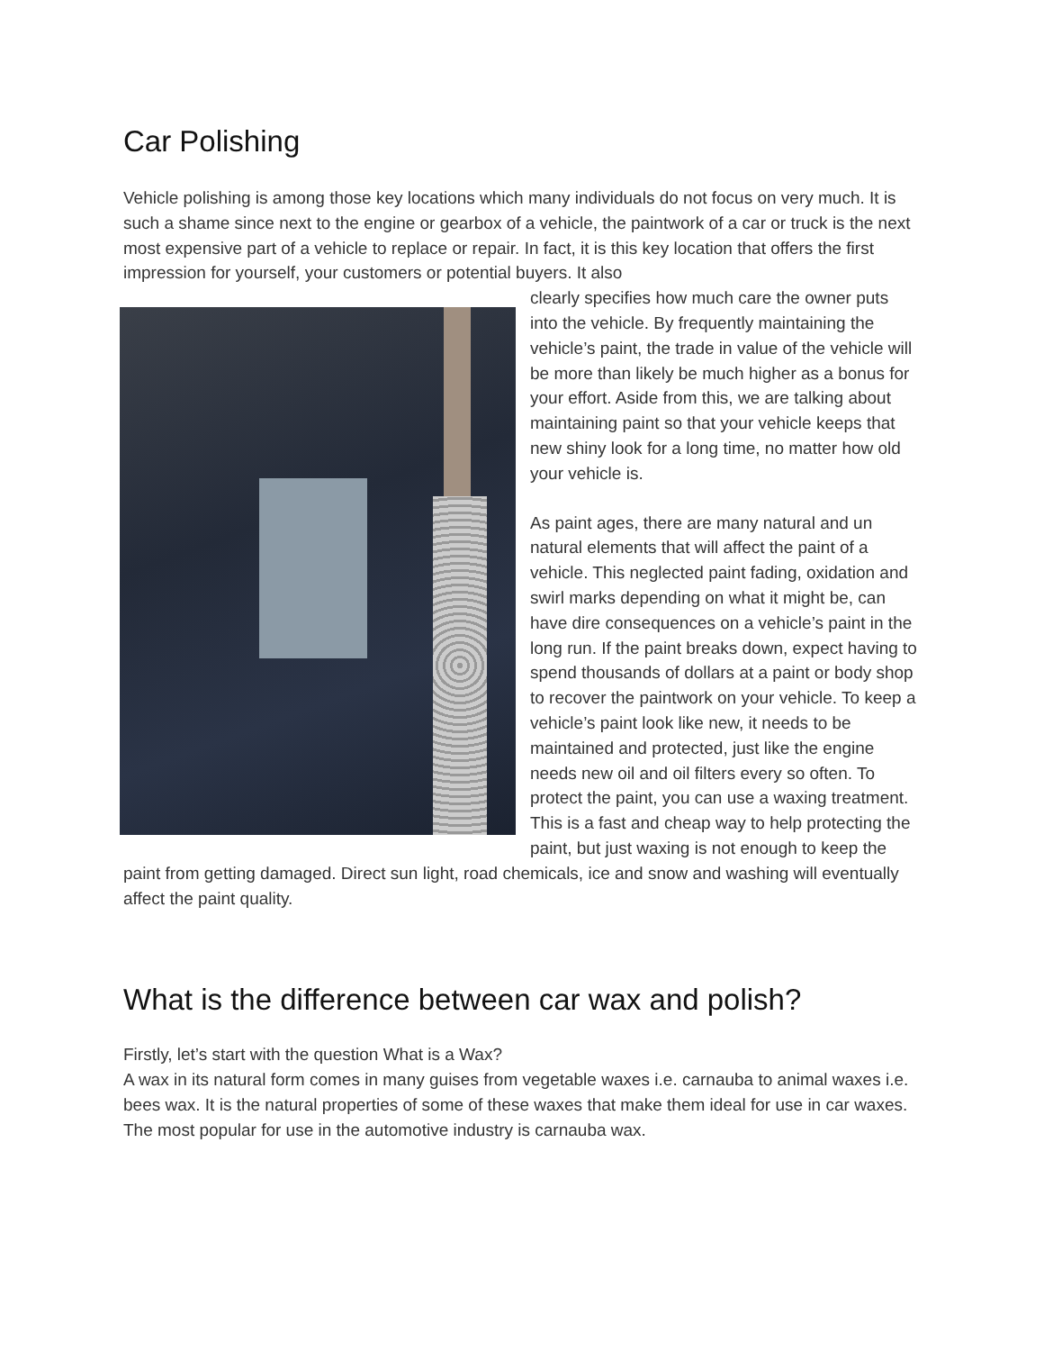Car Polishing
Vehicle polishing is among those key locations which many individuals do not focus on very much. It is such a shame since next to the engine or gearbox of a vehicle, the paintwork of a car or truck is the next most expensive part of a vehicle to replace or repair. In fact, it is this key location that offers the first impression for yourself, your customers or potential buyers. It also
clearly specifies how much care the owner puts into the vehicle. By frequently maintaining the vehicle’s paint, the trade in value of the vehicle will be more than likely be much higher as a bonus for your effort. Aside from this, we are talking about maintaining paint so that your vehicle keeps that new shiny look for a long time, no matter how old your vehicle is.
As paint ages, there are many natural and un natural elements that will affect the paint of a vehicle. This neglected paint fading, oxidation and swirl marks depending on what it might be, can have dire consequences on a vehicle’s paint in the long run. If the paint breaks down, expect having to spend thousands of dollars at a paint or body shop to recover the paintwork on your vehicle. To keep a vehicle’s paint look like new, it needs to be maintained and protected, just like the engine needs new oil and oil filters every so often. To protect the paint, you can use a waxing treatment. This is a fast and cheap way to help protecting the paint, but just waxing is not enough to keep the paint from getting damaged. Direct sun light, road chemicals, ice and snow and washing will eventually affect the paint quality.
What is the difference between car wax and polish?
Firstly, let’s start with the question What is a Wax?
A wax in its natural form comes in many guises from vegetable waxes i.e. carnauba to animal waxes i.e. bees wax. It is the natural properties of some of these waxes that make them ideal for use in car waxes.
The most popular for use in the automotive industry is carnauba wax.